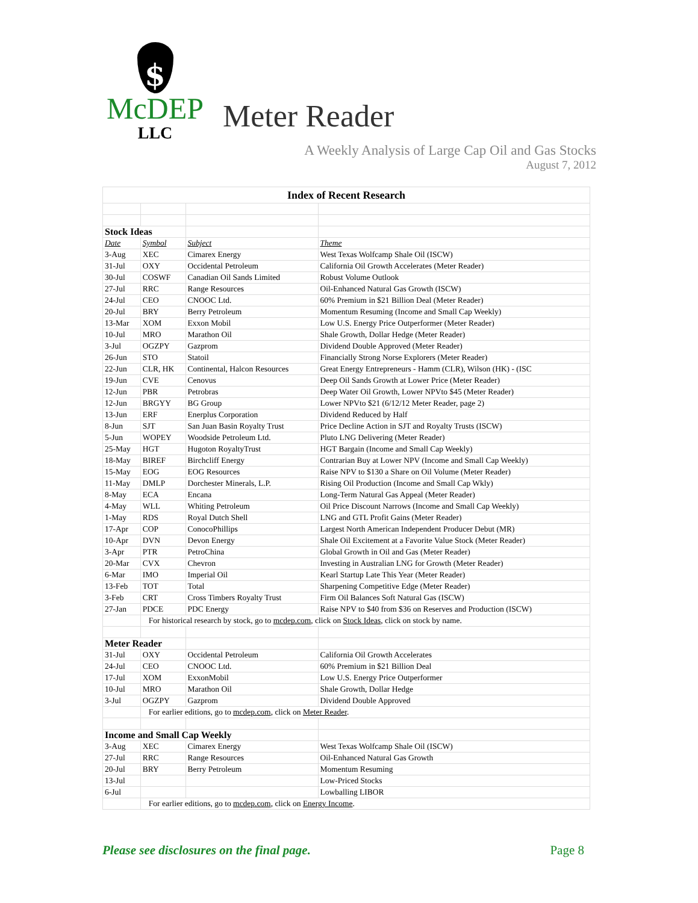$
McDEP
LLC
Meter Reader
A Weekly Analysis of Large Cap Oil and Gas Stocks
August 7, 2012
| Index of Recent Research | | | |
| Stock Ideas | | | |
| Date | Symbol | Subject | Theme |
| 3-Aug | XEC | Cimarex Energy | West Texas Wolfcamp Shale Oil (ISCW) |
| 31-Jul | OXY | Occidental Petroleum | California Oil Growth Accelerates (Meter Reader) |
| 30-Jul | COSWF | Canadian Oil Sands Limited | Robust Volume Outlook |
| 27-Jul | RRC | Range Resources | Oil-Enhanced Natural Gas Growth (ISCW) |
| 24-Jul | CEO | CNOOC Ltd. | 60% Premium in $21 Billion Deal (Meter Reader) |
| 20-Jul | BRY | Berry Petroleum | Momentum Resuming (Income and Small Cap Weekly) |
| 13-Mar | XOM | Exxon Mobil | Low U.S. Energy Price Outperformer (Meter Reader) |
| 10-Jul | MRO | Marathon Oil | Shale Growth, Dollar Hedge (Meter Reader) |
| 3-Jul | OGZPY | Gazprom | Dividend Double Approved (Meter Reader) |
| 26-Jun | STO | Statoil | Financially Strong Norse Explorers (Meter Reader) |
| 22-Jun | CLR, HK | Continental, Halcon Resources | Great Energy Entrepreneurs - Hamm (CLR), Wilson (HK) - (ISC |
| 19-Jun | CVE | Cenovus | Deep Oil Sands Growth at Lower Price (Meter Reader) |
| 12-Jun | PBR | Petrobras | Deep Water Oil Growth, Lower NPVto $45 (Meter Reader) |
| 12-Jun | BRGYY | BG Group | Lower NPVto $21 (6/12/12 Meter Reader, page 2) |
| 13-Jun | ERF | Enerplus Corporation | Dividend Reduced by Half |
| 8-Jun | SJT | San Juan Basin Royalty Trust | Price Decline Action in SJT and Royalty Trusts (ISCW) |
| 5-Jun | WOPEY | Woodside Petroleum Ltd. | Pluto LNG Delivering (Meter Reader) |
| 25-May | HGT | Hugoton RoyaltyTrust | HGT Bargain (Income and Small Cap Weekly) |
| 18-May | BIREF | Birchcliff Energy | Contrarian Buy at Lower NPV (Income and Small Cap Weekly) |
| 15-May | EOG | EOG Resources | Raise NPV to $130 a Share on Oil Volume (Meter Reader) |
| 11-May | DMLP | Dorchester Minerals, L.P. | Rising Oil Production (Income and Small Cap Wkly) |
| 8-May | ECA | Encana | Long-Term Natural Gas Appeal (Meter Reader) |
| 4-May | WLL | Whiting Petroleum | Oil Price Discount Narrows (Income and Small Cap Weekly) |
| 1-May | RDS | Royal Dutch Shell | LNG and GTL Profit Gains (Meter Reader) |
| 17-Apr | COP | ConocoPhillips | Largest North American Independent Producer Debut (MR) |
| 10-Apr | DVN | Devon Energy | Shale Oil Excitement at a Favorite Value Stock (Meter Reader) |
| 3-Apr | PTR | PetroChina | Global Growth in Oil and Gas (Meter Reader) |
| 20-Mar | CVX | Chevron | Investing in Australian LNG for Growth (Meter Reader) |
| 6-Mar | IMO | Imperial Oil | Kearl Startup Late This Year (Meter Reader) |
| 13-Feb | TOT | Total | Sharpening Competitive Edge (Meter Reader) |
| 3-Feb | CRT | Cross Timbers Royalty Trust | Firm Oil Balances Soft Natural Gas (ISCW) |
| 27-Jan | PDCE | PDC Energy | Raise NPV to $40 from $36 on Reserves and Production (ISCW) |
| | For historical research by stock, go to mcdep.com , click on Stock Ideas , click on stock by name. | | |
| Meter Reader | | | |
| 31-Jul | OXY | Occidental Petroleum | California Oil Growth Accelerates |
| 24-Jul | CEO | CNOOC Ltd. | 60% Premium in $21 Billion Deal |
| 17-Jul | XOM | ExxonMobil | Low U.S. Energy Price Outperformer |
| 10-Jul | MRO | Marathon Oil | Shale Growth, Dollar Hedge |
| 3-Jul | OGZPY | Gazprom | Dividend Double Approved |
| | For earlier editions, go to mcdep.com , click on Meter Reader . | | |
| Income and Small Cap Weekly | | | |
| 3-Aug | XEC | Cimarex Energy | West Texas Wolfcamp Shale Oil (ISCW) |
| 27-Jul | RRC | Range Resources | Oil-Enhanced Natural Gas Growth |
| 20-Jul | BRY | Berry Petroleum | Momentum Resuming |
| 13-Jul | | | Low-Priced Stocks |
| 6-Jul | | | Lowballing LIBOR |
| | For earlier editions, go to mcdep.com , click on Energy Income . | | |
Please see disclosures on the final page. Page 8